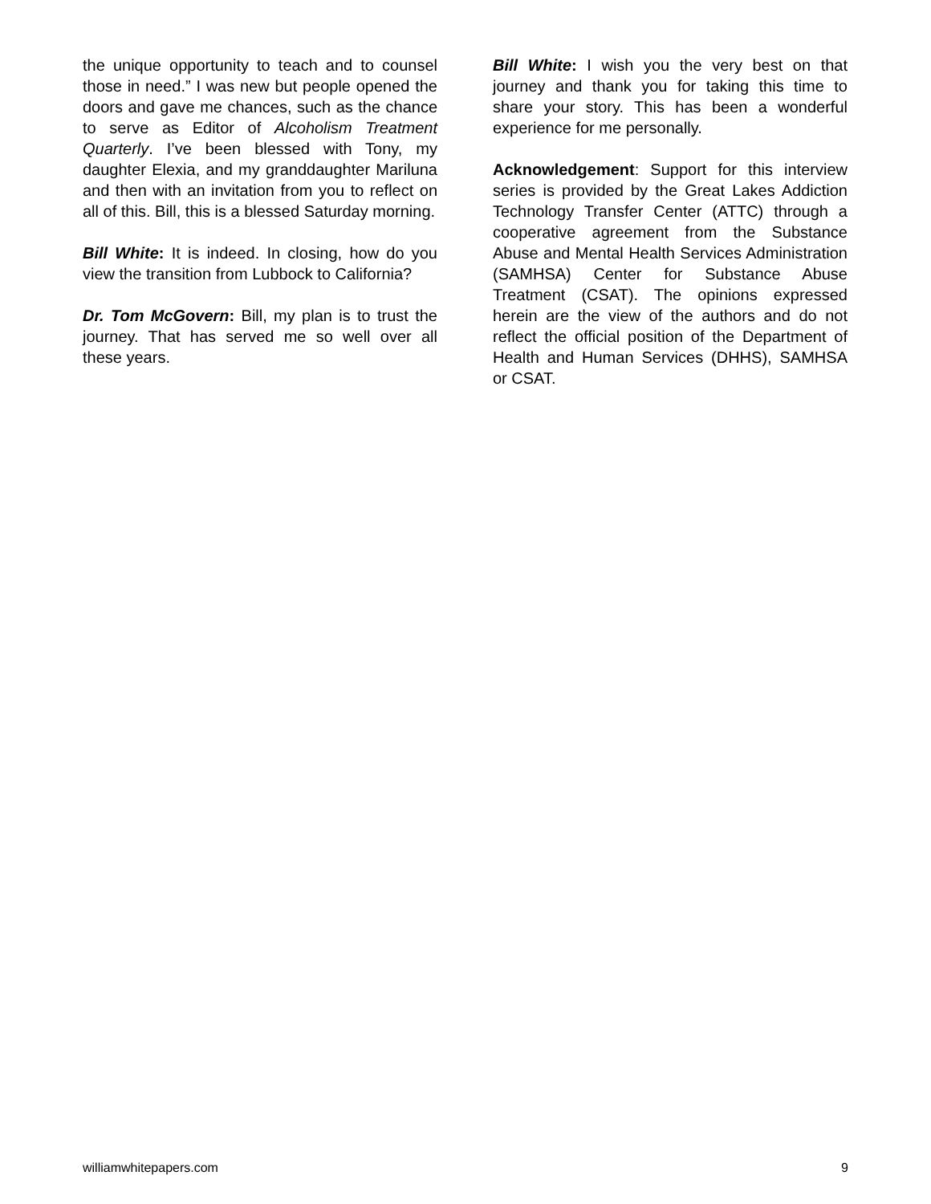the unique opportunity to teach and to counsel those in need.” I was new but people opened the doors and gave me chances, such as the chance to serve as Editor of Alcoholism Treatment Quarterly. I’ve been blessed with Tony, my daughter Elexia, and my granddaughter Mariluna and then with an invitation from you to reflect on all of this. Bill, this is a blessed Saturday morning.
Bill White: It is indeed. In closing, how do you view the transition from Lubbock to California?
Dr. Tom McGovern: Bill, my plan is to trust the journey. That has served me so well over all these years.
Bill White: I wish you the very best on that journey and thank you for taking this time to share your story. This has been a wonderful experience for me personally.
Acknowledgement: Support for this interview series is provided by the Great Lakes Addiction Technology Transfer Center (ATTC) through a cooperative agreement from the Substance Abuse and Mental Health Services Administration (SAMHSA) Center for Substance Abuse Treatment (CSAT). The opinions expressed herein are the view of the authors and do not reflect the official position of the Department of Health and Human Services (DHHS), SAMHSA or CSAT.
williamwhitepapers.com 9